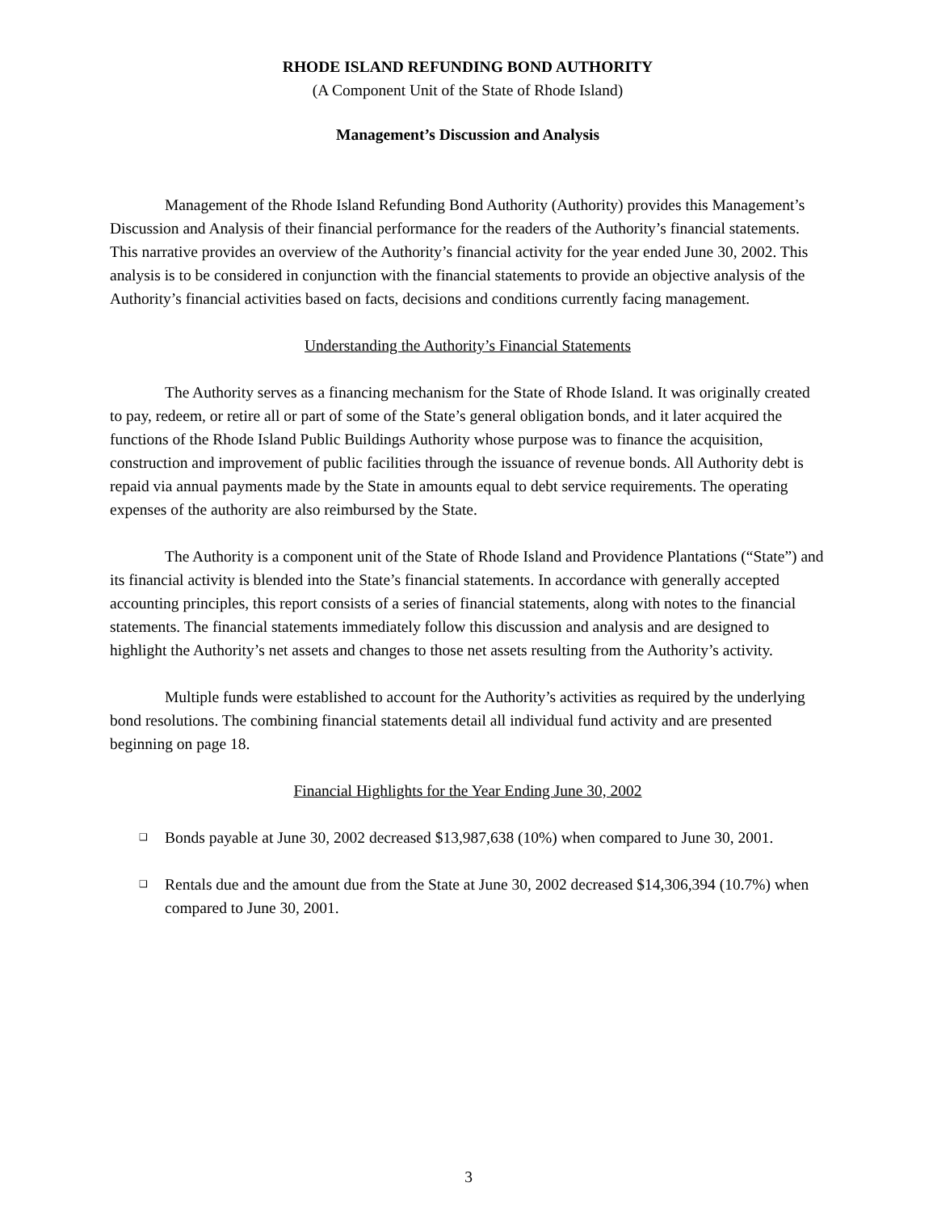RHODE ISLAND REFUNDING BOND AUTHORITY
(A Component Unit of the State of Rhode Island)
Management’s Discussion and Analysis
Management of the Rhode Island Refunding Bond Authority (Authority) provides this Management’s Discussion and Analysis of their financial performance for the readers of the Authority’s financial statements. This narrative provides an overview of the Authority’s financial activity for the year ended June 30, 2002. This analysis is to be considered in conjunction with the financial statements to provide an objective analysis of the Authority’s financial activities based on facts, decisions and conditions currently facing management.
Understanding the Authority’s Financial Statements
The Authority serves as a financing mechanism for the State of Rhode Island. It was originally created to pay, redeem, or retire all or part of some of the State’s general obligation bonds, and it later acquired the functions of the Rhode Island Public Buildings Authority whose purpose was to finance the acquisition, construction and improvement of public facilities through the issuance of revenue bonds. All Authority debt is repaid via annual payments made by the State in amounts equal to debt service requirements. The operating expenses of the authority are also reimbursed by the State.
The Authority is a component unit of the State of Rhode Island and Providence Plantations (“State”) and its financial activity is blended into the State’s financial statements. In accordance with generally accepted accounting principles, this report consists of a series of financial statements, along with notes to the financial statements. The financial statements immediately follow this discussion and analysis and are designed to highlight the Authority’s net assets and changes to those net assets resulting from the Authority’s activity.
Multiple funds were established to account for the Authority’s activities as required by the underlying bond resolutions. The combining financial statements detail all individual fund activity and are presented beginning on page 18.
Financial Highlights for the Year Ending June 30, 2002
❑ Bonds payable at June 30, 2002 decreased $13,987,638 (10%) when compared to June 30, 2001.
❑ Rentals due and the amount due from the State at June 30, 2002 decreased $14,306,394 (10.7%) when compared to June 30, 2001.
3